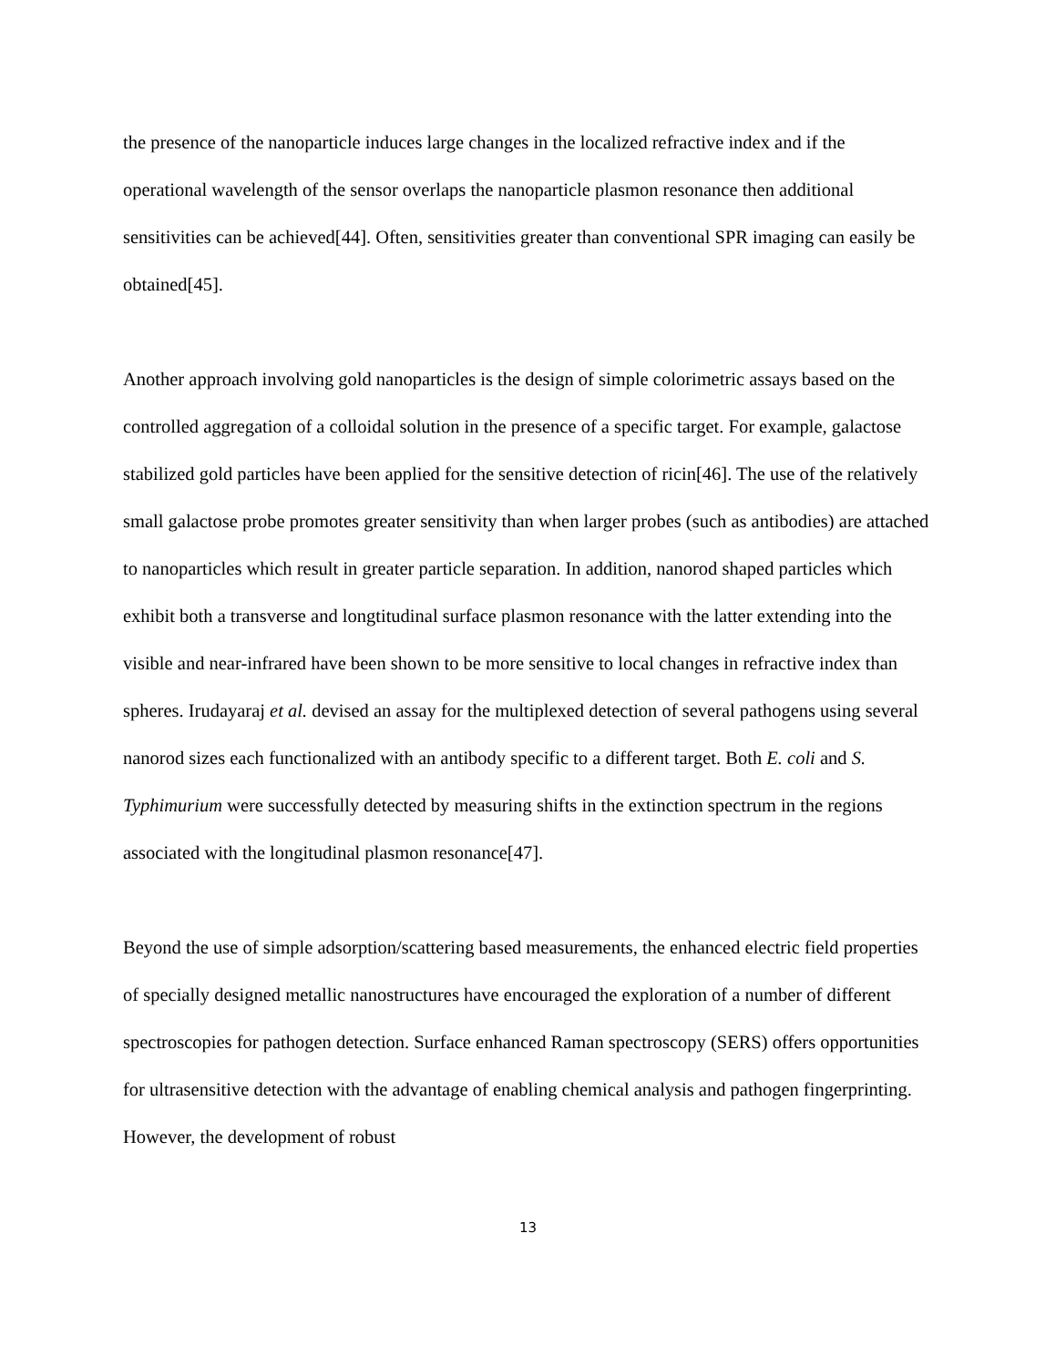the presence of the nanoparticle induces large changes in the localized refractive index and if the operational wavelength of the sensor overlaps the nanoparticle plasmon resonance then additional sensitivities can be achieved[44]. Often, sensitivities greater than conventional SPR imaging can easily be obtained[45].
Another approach involving gold nanoparticles is the design of simple colorimetric assays based on the controlled aggregation of a colloidal solution in the presence of a specific target. For example, galactose stabilized gold particles have been applied for the sensitive detection of ricin[46]. The use of the relatively small galactose probe promotes greater sensitivity than when larger probes (such as antibodies) are attached to nanoparticles which result in greater particle separation. In addition, nanorod shaped particles which exhibit both a transverse and longtitudinal surface plasmon resonance with the latter extending into the visible and near-infrared have been shown to be more sensitive to local changes in refractive index than spheres. Irudayaraj et al. devised an assay for the multiplexed detection of several pathogens using several nanorod sizes each functionalized with an antibody specific to a different target. Both E. coli and S. Typhimurium were successfully detected by measuring shifts in the extinction spectrum in the regions associated with the longitudinal plasmon resonance[47].
Beyond the use of simple adsorption/scattering based measurements, the enhanced electric field properties of specially designed metallic nanostructures have encouraged the exploration of a number of different spectroscopies for pathogen detection. Surface enhanced Raman spectroscopy (SERS) offers opportunities for ultrasensitive detection with the advantage of enabling chemical analysis and pathogen fingerprinting. However, the development of robust
13